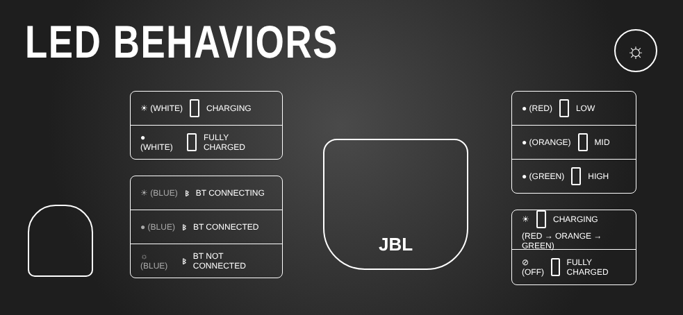LED BEHAVIORS ☼
☀ (WHITE) CHARGING
● (WHITE) FULLY CHARGED
☀ (BLUE) ᛒ BT CONNECTING
● (BLUE) ᛒ BT CONNECTED
☼ (BLUE) ᛒ BT NOT CONNECTED
● (RED) LOW
● (ORANGE) MID
● (GREEN) HIGH
☀ CHARGING (RED → ORANGE → GREEN)
⊘
(OFF) FULLY CHARGED
JBL